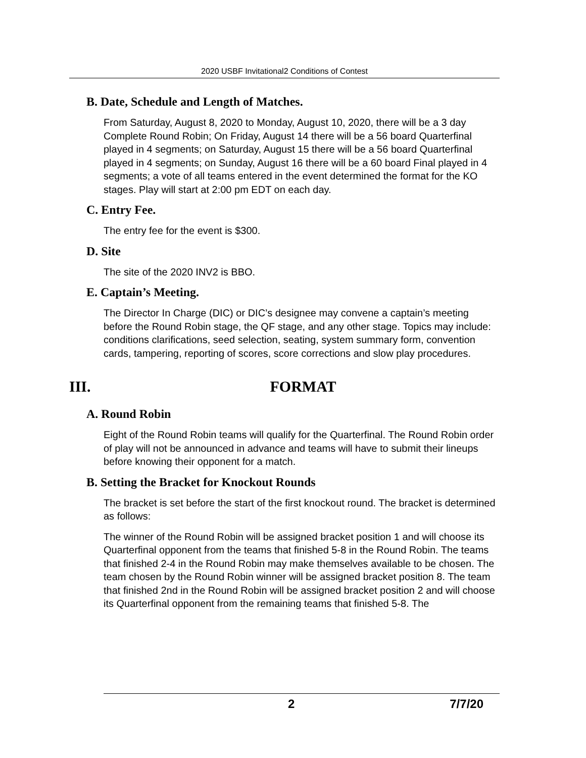2020 USBF Invitational2 Conditions of Contest
B. Date, Schedule and Length of Matches.
From Saturday, August 8, 2020 to Monday, August 10, 2020, there will be a 3 day Complete Round Robin; On Friday, August 14 there will be a 56 board Quarterfinal played in 4 segments; on Saturday, August 15 there will be a 56 board Quarterfinal played in 4 segments; on Sunday, August 16 there will be a 60 board Final played in 4 segments; a vote of all teams entered in the event determined the format for the KO stages. Play will start at 2:00 pm EDT on each day.
C. Entry Fee.
The entry fee for the event is $300.
D. Site
The site of the 2020 INV2 is BBO.
E. Captain’s Meeting.
The Director In Charge (DIC) or DIC’s designee may convene a captain’s meeting before the Round Robin stage, the QF stage, and any other stage. Topics may include: conditions clarifications, seed selection, seating, system summary form, convention cards, tampering, reporting of scores, score corrections and slow play procedures.
III. FORMAT
A. Round Robin
Eight of the Round Robin teams will qualify for the Quarterfinal. The Round Robin order of play will not be announced in advance and teams will have to submit their lineups before knowing their opponent for a match.
B. Setting the Bracket for Knockout Rounds
The bracket is set before the start of the first knockout round. The bracket is determined as follows:
The winner of the Round Robin will be assigned bracket position 1 and will choose its Quarterfinal opponent from the teams that finished 5-8 in the Round Robin. The teams that finished 2-4 in the Round Robin may make themselves available to be chosen. The team chosen by the Round Robin winner will be assigned bracket position 8. The team that finished 2nd in the Round Robin will be assigned bracket position 2 and will choose its Quarterfinal opponent from the remaining teams that finished 5-8. The
2 7/7/20